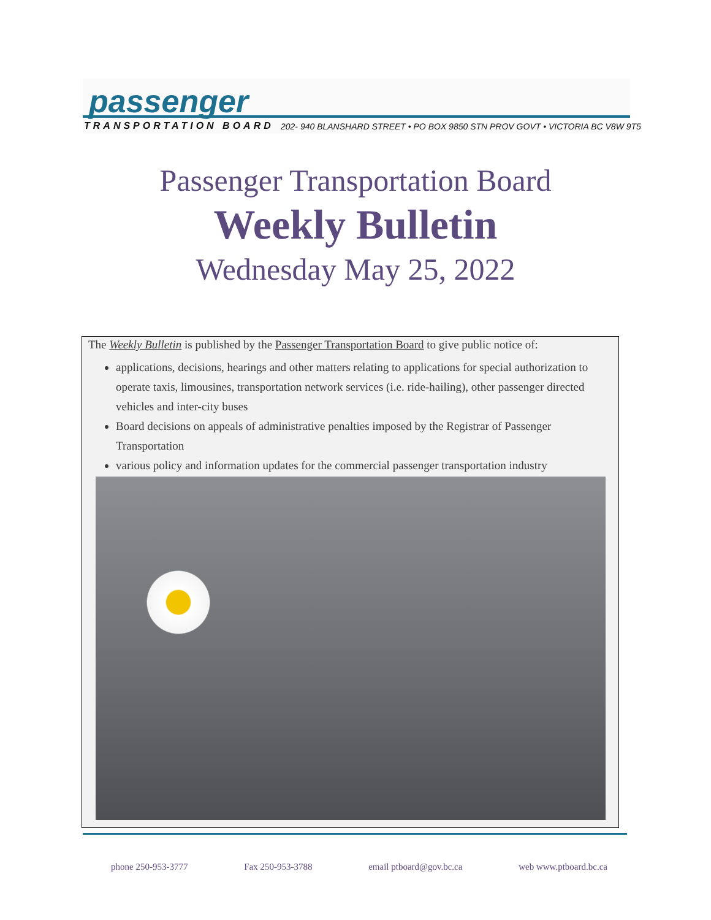passenger
TRANSPORTATION BOARD
202- 940 BLANSHARD STREET • PO BOX 9850 STN PROV GOVT • VICTORIA BC V8W 9T5
Passenger Transportation Board
Weekly Bulletin
Wednesday May 25, 2022
The Weekly Bulletin is published by the Passenger Transportation Board to give public notice of:
applications, decisions, hearings and other matters relating to applications for special authorization to operate taxis, limousines, transportation network services (i.e. ride-hailing), other passenger directed vehicles and inter-city buses
Board decisions on appeals of administrative penalties imposed by the Registrar of Passenger Transportation
various policy and information updates for the commercial passenger transportation industry
phone 250-953-3777 Fax 250-953-3788 email ptboard@gov.bc.ca web www.ptboard.bc.ca